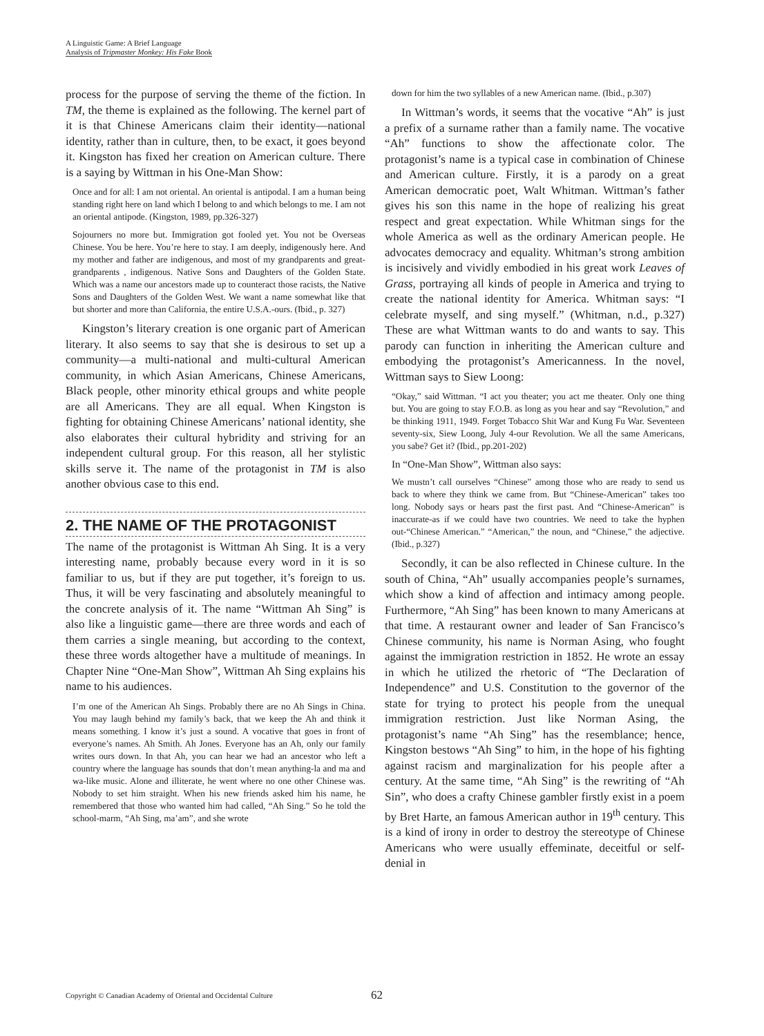A Linguistic Game: A Brief Language
Analysis of Tripmaster Monkey: His Fake Book
process for the purpose of serving the theme of the fiction. In TM, the theme is explained as the following. The kernel part of it is that Chinese Americans claim their identity—national identity, rather than in culture, then, to be exact, it goes beyond it. Kingston has fixed her creation on American culture. There is a saying by Wittman in his One-Man Show:
Once and for all: I am not oriental. An oriental is antipodal. I am a human being standing right here on land which I belong to and which belongs to me. I am not an oriental antipode. (Kingston, 1989, pp.326-327)
Sojourners no more but. Immigration got fooled yet. You not be Overseas Chinese. You be here. You’re here to stay. I am deeply, indigenously here. And my mother and father are indigenous, and most of my grandparents and great-grandparents , indigenous. Native Sons and Daughters of the Golden State. Which was a name our ancestors made up to counteract those racists, the Native Sons and Daughters of the Golden West. We want a name somewhat like that but shorter and more than California, the entire U.S.A.-ours. (Ibid., p. 327)
Kingston’s literary creation is one organic part of American literary. It also seems to say that she is desirous to set up a community—a multi-national and multi-cultural American community, in which Asian Americans, Chinese Americans, Black people, other minority ethical groups and white people are all Americans. They are all equal. When Kingston is fighting for obtaining Chinese Americans’ national identity, she also elaborates their cultural hybridity and striving for an independent cultural group. For this reason, all her stylistic skills serve it. The name of the protagonist in TM is also another obvious case to this end.
2. THE NAME OF THE PROTAGONIST
The name of the protagonist is Wittman Ah Sing. It is a very interesting name, probably because every word in it is so familiar to us, but if they are put together, it’s foreign to us. Thus, it will be very fascinating and absolutely meaningful to the concrete analysis of it. The name “Wittman Ah Sing” is also like a linguistic game—there are three words and each of them carries a single meaning, but according to the context, these three words altogether have a multitude of meanings. In Chapter Nine “One-Man Show”, Wittman Ah Sing explains his name to his audiences.
I’m one of the American Ah Sings. Probably there are no Ah Sings in China. You may laugh behind my family’s back, that we keep the Ah and think it means something. I know it’s just a sound. A vocative that goes in front of everyone’s names. Ah Smith. Ah Jones. Everyone has an Ah, only our family writes ours down. In that Ah, you can hear we had an ancestor who left a country where the language has sounds that don’t mean anything-la and ma and wa-like music. Alone and illiterate, he went where no one other Chinese was. Nobody to set him straight. When his new friends asked him his name, he remembered that those who wanted him had called, “Ah Sing.” So he told the school-marm, “Ah Sing, ma’am”, and she wrote
down for him the two syllables of a new American name. (Ibid., p.307)
In Wittman’s words, it seems that the vocative “Ah” is just a prefix of a surname rather than a family name. The vocative “Ah” functions to show the affectionate color. The protagonist’s name is a typical case in combination of Chinese and American culture. Firstly, it is a parody on a great American democratic poet, Walt Whitman. Wittman’s father gives his son this name in the hope of realizing his great respect and great expectation. While Whitman sings for the whole America as well as the ordinary American people. He advocates democracy and equality. Whitman’s strong ambition is incisively and vividly embodied in his great work Leaves of Grass, portraying all kinds of people in America and trying to create the national identity for America. Whitman says: “I celebrate myself, and sing myself.” (Whitman, n.d., p.327) These are what Wittman wants to do and wants to say. This parody can function in inheriting the American culture and embodying the protagonist’s Americanness. In the novel, Wittman says to Siew Loong:
“Okay,” said Wittman. “I act you theater; you act me theater. Only one thing but. You are going to stay F.O.B. as long as you hear and say “Revolution,” and be thinking 1911, 1949. Forget Tobacco Shit War and Kung Fu War. Seventeen seventy-six, Siew Loong, July 4-our Revolution. We all the same Americans, you sabe? Get it? (Ibid., pp.201-202)
In “One-Man Show”, Wittman also says:
We mustn’t call ourselves “Chinese” among those who are ready to send us back to where they think we came from. But “Chinese-American” takes too long. Nobody says or hears past the first past. And “Chinese-American” is inaccurate-as if we could have two countries. We need to take the hyphen out-“Chinese American.” “American,” the noun, and “Chinese,” the adjective. (Ibid., p.327)
Secondly, it can be also reflected in Chinese culture. In the south of China, “Ah” usually accompanies people’s surnames, which show a kind of affection and intimacy among people. Furthermore, “Ah Sing” has been known to many Americans at that time. A restaurant owner and leader of San Francisco’s Chinese community, his name is Norman Asing, who fought against the immigration restriction in 1852. He wrote an essay in which he utilized the rhetoric of “The Declaration of Independence” and U.S. Constitution to the governor of the state for trying to protect his people from the unequal immigration restriction. Just like Norman Asing, the protagonist’s name “Ah Sing” has the resemblance; hence, Kingston bestows “Ah Sing” to him, in the hope of his fighting against racism and marginalization for his people after a century. At the same time, “Ah Sing” is the rewriting of “Ah Sin”, who does a crafty Chinese gambler firstly exist in a poem by Bret Harte, an famous American author in 19<sup>th</sup> century. This is a kind of irony in order to destroy the stereotype of Chinese Americans who were usually effeminate, deceitful or self-denial in
Copyright © Canadian Academy of Oriental and Occidental Culture 62